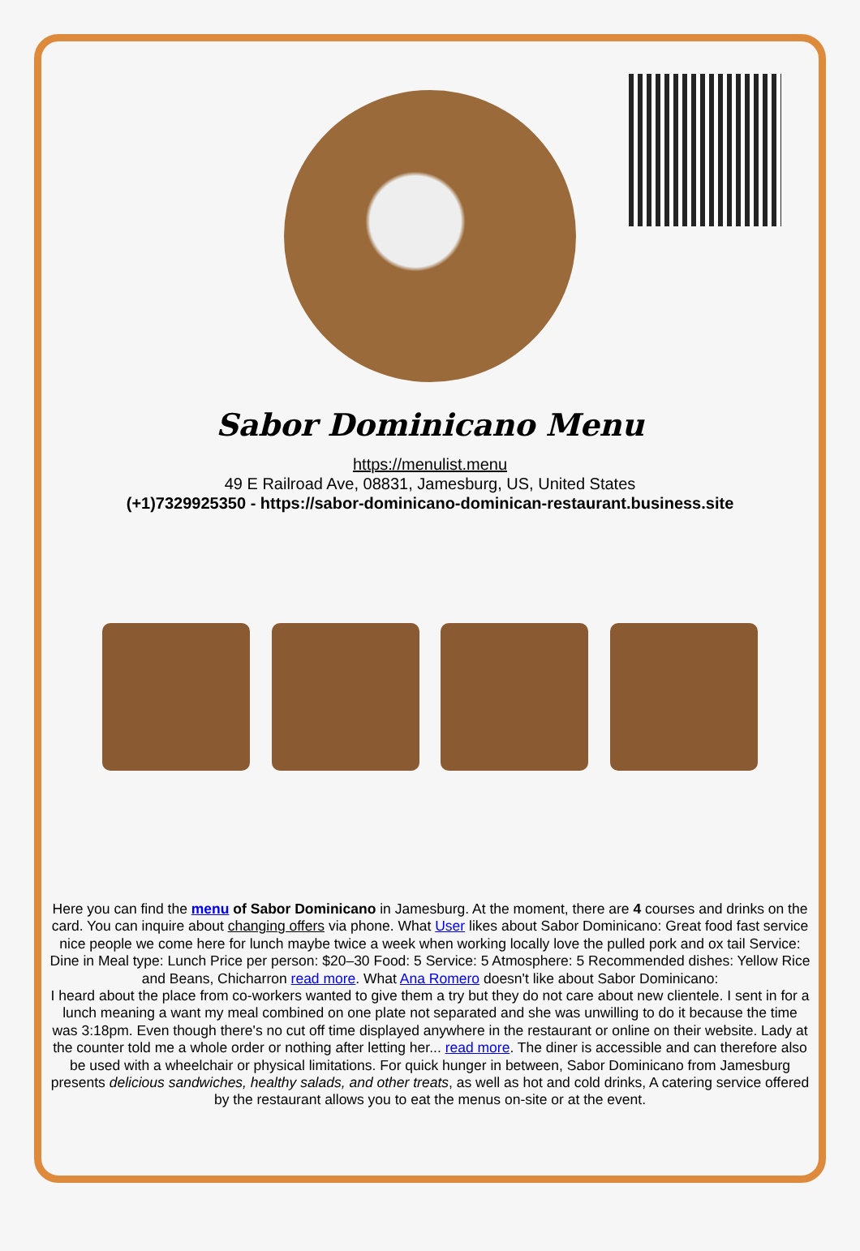Sabor Dominicano Menu
https://menulist.menu
49 E Railroad Ave, 08831, Jamesburg, US, United States
(+1)7329925350 - https://sabor-dominicano-dominican-restaurant.business.site
Here you can find the menu of Sabor Dominicano in Jamesburg. At the moment, there are 4 courses and drinks on the card. You can inquire about changing offers via phone. What User likes about Sabor Dominicano: Great food fast service nice people we come here for lunch maybe twice a week when working locally love the pulled pork and ox tail Service: Dine in Meal type: Lunch Price per person: $20–30 Food: 5 Service: 5 Atmosphere: 5 Recommended dishes: Yellow Rice and Beans, Chicharron read more. What Ana Romero doesn't like about Sabor Dominicano:
I heard about the place from co-workers wanted to give them a try but they do not care about new clientele. I sent in for a lunch meaning a want my meal combined on one plate not separated and she was unwilling to do it because the time was 3:18pm. Even though there's no cut off time displayed anywhere in the restaurant or online on their website. Lady at the counter told me a whole order or nothing after letting her... read more. The diner is accessible and can therefore also be used with a wheelchair or physical limitations. For quick hunger in between, Sabor Dominicano from Jamesburg presents delicious sandwiches, healthy salads, and other treats, as well as hot and cold drinks, A catering service offered by the restaurant allows you to eat the menus on-site or at the event.